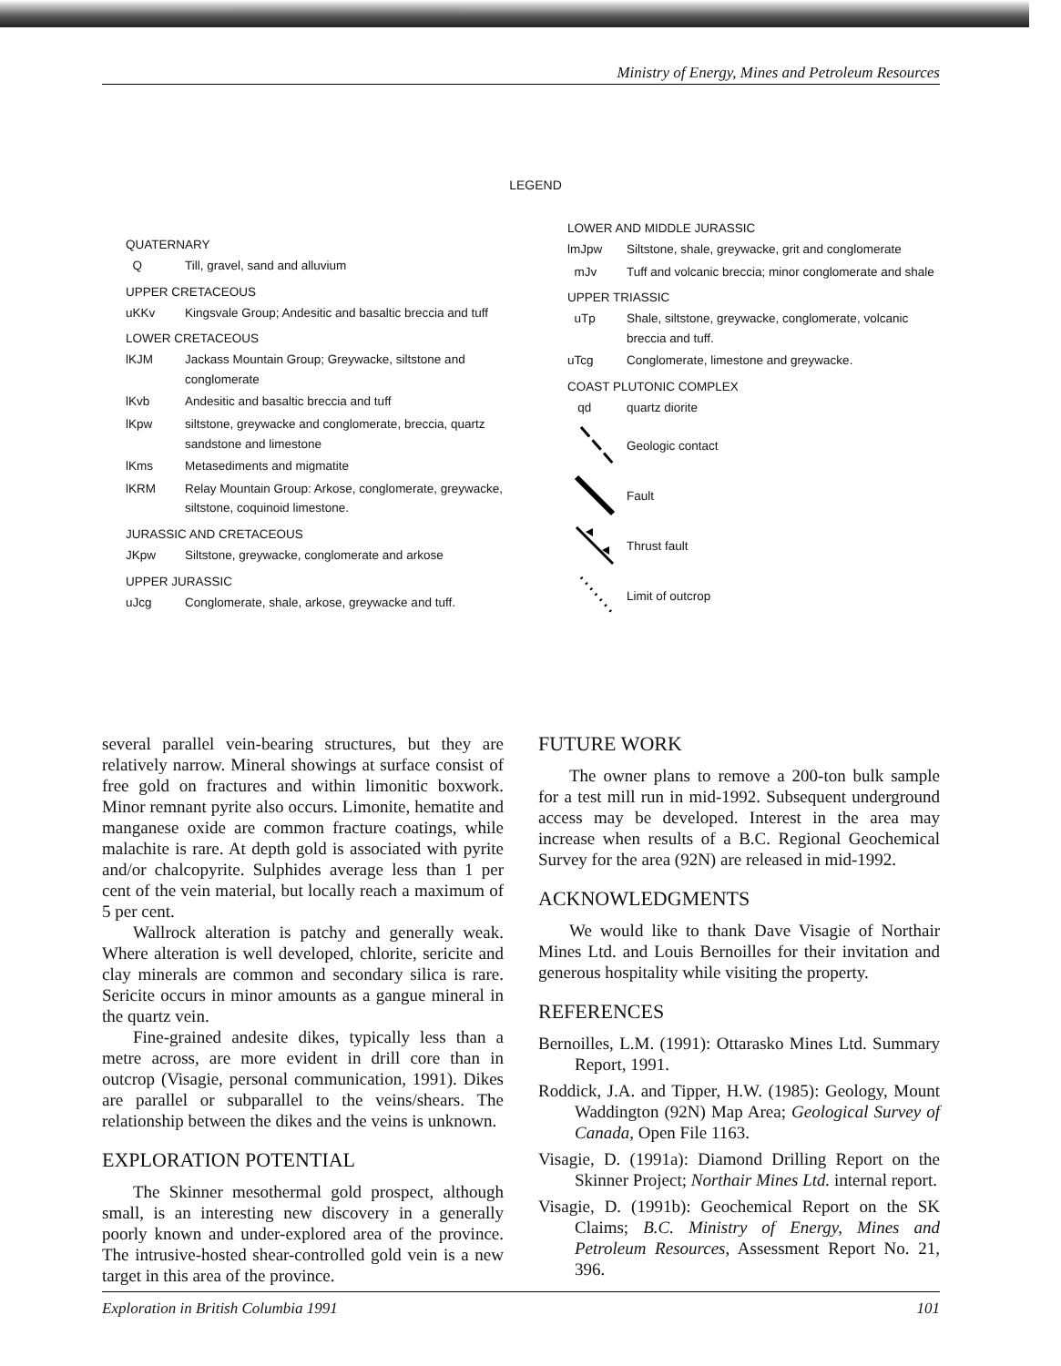Ministry of Energy, Mines and Petroleum Resources
LEGEND
QUATERNARY
Q Till, gravel, sand and alluvium
UPPER CRETACEOUS
uKKv Kingsvale Group; Andesitic and basaltic breccia and tuff
LOWER CRETACEOUS
lKJM Jackass Mountain Group; Greywacke, siltstone and conglomerate
lKvb Andesitic and basaltic breccia and tuff
lKpw siltstone, greywacke and conglomerate, breccia, quartz sandstone and limestone
lKms Metasediments and migmatite
lKRM Relay Mountain Group: Arkose, conglomerate, greywacke, siltstone, coquinoid limestone.
JURASSIC AND CRETACEOUS
JKpw Siltstone, greywacke, conglomerate and arkose
UPPER JURASSIC
uJcg Conglomerate, shale, arkose, greywacke and tuff.
LOWER AND MIDDLE JURASSIC
lmJpw Siltstone, shale, greywacke, grit and conglomerate
mJv Tuff and volcanic breccia; minor conglomerate and shale
UPPER TRIASSIC
uTp Shale, siltstone, greywacke, conglomerate, volcanic breccia and tuff.
uTcg Conglomerate, limestone and greywacke.
COAST PLUTONIC COMPLEX
qd quartz diorite
Geologic contact
Fault
Thrust fault
Limit of outcrop
several parallel vein-bearing structures, but they are relatively narrow. Mineral showings at surface consist of free gold on fractures and within limonitic boxwork. Minor remnant pyrite also occurs. Limonite, hematite and manganese oxide are common fracture coatings, while malachite is rare. At depth gold is associated with pyrite and/or chalcopyrite. Sulphides average less than 1 per cent of the vein material, but locally reach a maximum of 5 per cent.
Wallrock alteration is patchy and generally weak. Where alteration is well developed, chlorite, sericite and clay minerals are common and secondary silica is rare. Sericite occurs in minor amounts as a gangue mineral in the quartz vein.
Fine-grained andesite dikes, typically less than a metre across, are more evident in drill core than in outcrop (Visagie, personal communication, 1991). Dikes are parallel or subparallel to the veins/shears. The relationship between the dikes and the veins is unknown.
EXPLORATION POTENTIAL
The Skinner mesothermal gold prospect, although small, is an interesting new discovery in a generally poorly known and under-explored area of the province. The intrusive-hosted shear-controlled gold vein is a new target in this area of the province.
FUTURE WORK
The owner plans to remove a 200-ton bulk sample for a test mill run in mid-1992. Subsequent underground access may be developed. Interest in the area may increase when results of a B.C. Regional Geochemical Survey for the area (92N) are released in mid-1992.
ACKNOWLEDGMENTS
We would like to thank Dave Visagie of Northair Mines Ltd. and Louis Bernoilles for their invitation and generous hospitality while visiting the property.
REFERENCES
Bernoilles, L.M. (1991): Ottarasko Mines Ltd. Summary Report, 1991.
Roddick, J.A. and Tipper, H.W. (1985): Geology, Mount Waddington (92N) Map Area; Geological Survey of Canada, Open File 1163.
Visagie, D. (1991a): Diamond Drilling Report on the Skinner Project; Northair Mines Ltd. internal report.
Visagie, D. (1991b): Geochemical Report on the SK Claims; B.C. Ministry of Energy, Mines and Petroleum Resources, Assessment Report No. 21, 396.
Exploration in British Columbia 1991 101